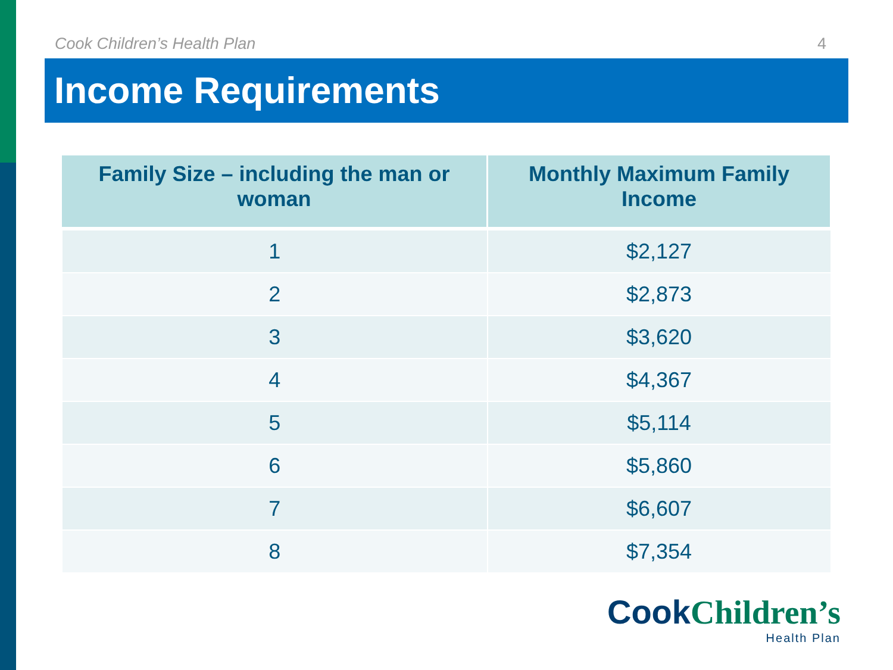Cook Children’s Health Plan 4
Income Requirements
| Family Size – including the man or woman | Monthly Maximum Family Income |
| --- | --- |
| 1 | $2,127 |
| 2 | $2,873 |
| 3 | $3,620 |
| 4 | $4,367 |
| 5 | $5,114 |
| 6 | $5,860 |
| 7 | $6,607 |
| 8 | $7,354 |
Cook Children’s
Health Plan